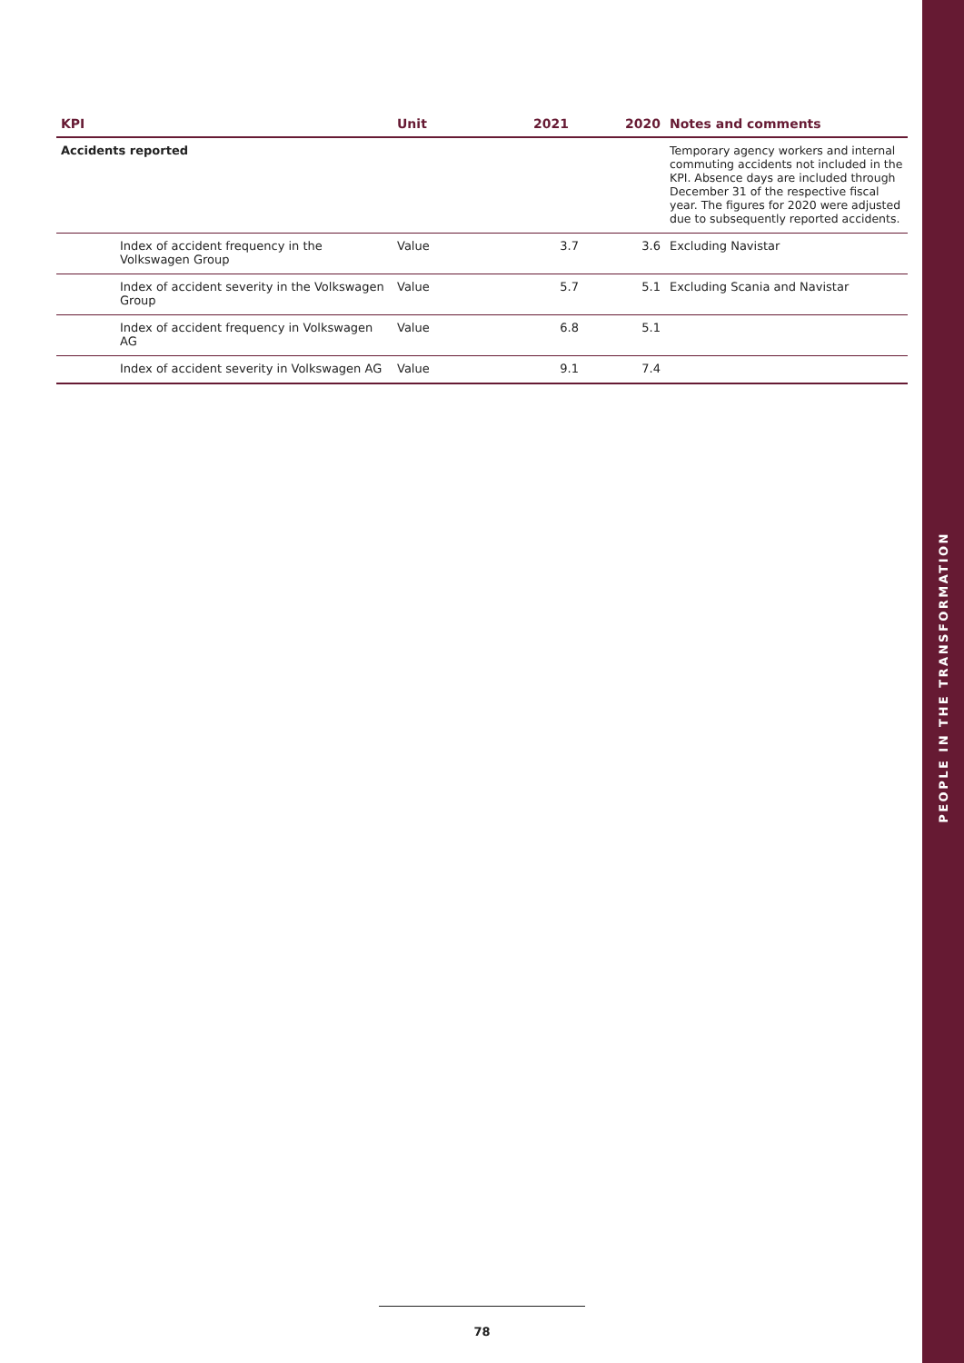| KPI | Unit | 2021 | 2020 | Notes and comments |
| --- | --- | --- | --- | --- |
| Accidents reported | | | | Temporary agency workers and internal commuting accidents not included in the KPI. Absence days are included through December 31 of the respective fiscal year. The figures for 2020 were adjusted due to subsequently reported accidents. |
| Index of accident frequency in the Volkswagen Group | Value | 3.7 | 3.6 | Excluding Navistar |
| Index of accident severity in the Volkswagen Group | Value | 5.7 | 5.1 | Excluding Scania and Navistar |
| Index of accident frequency in Volkswagen AG | Value | 6.8 | 5.1 | |
| Index of accident severity in Volkswagen AG | Value | 9.1 | 7.4 | |
78
PEOPLE IN THE TRANSFORMATION